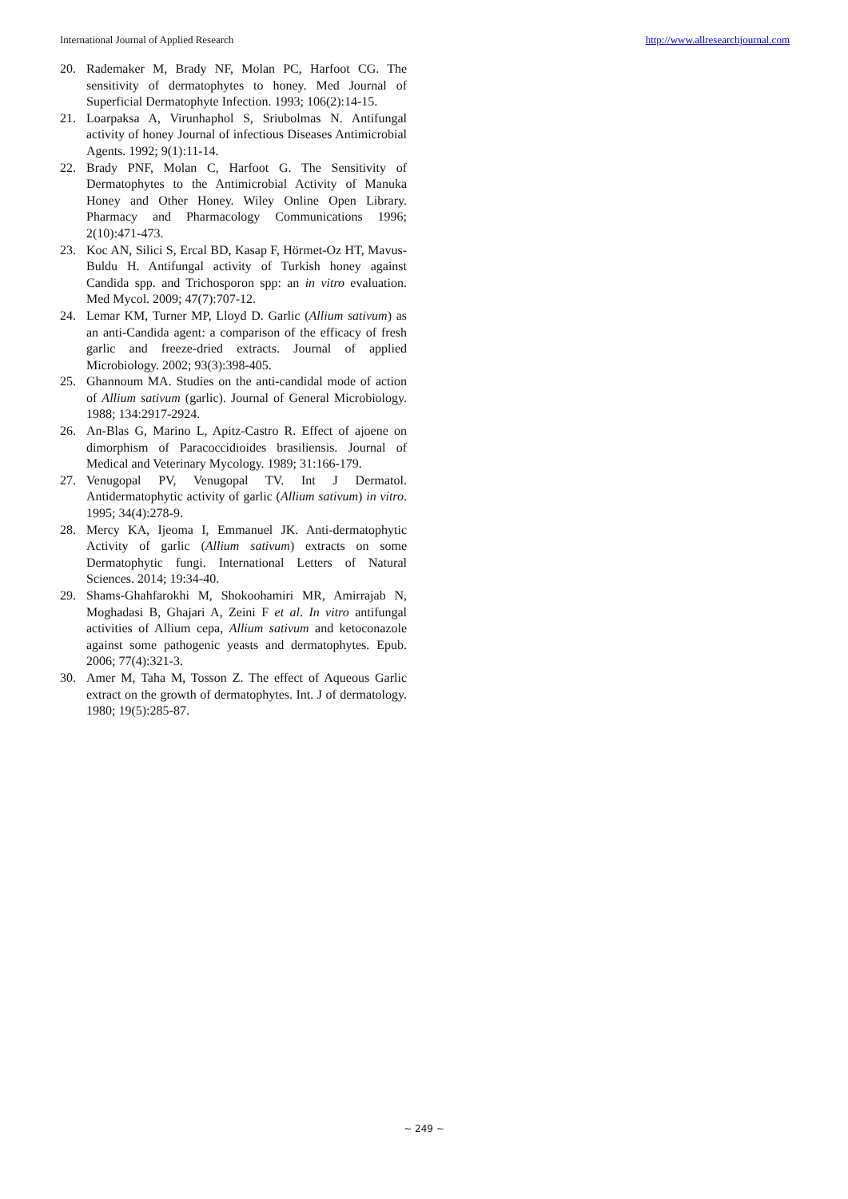International Journal of Applied Research http://www.allresearchjournal.com
20. Rademaker M, Brady NF, Molan PC, Harfoot CG. The sensitivity of dermatophytes to honey. Med Journal of Superficial Dermatophyte Infection. 1993; 106(2):14-15.
21. Loarpaksa A, Virunhaphol S, Sriubolmas N. Antifungal activity of honey Journal of infectious Diseases Antimicrobial Agents. 1992; 9(1):11-14.
22. Brady PNF, Molan C, Harfoot G. The Sensitivity of Dermatophytes to the Antimicrobial Activity of Manuka Honey and Other Honey. Wiley Online Open Library. Pharmacy and Pharmacology Communications 1996; 2(10):471-473.
23. Koc AN, Silici S, Ercal BD, Kasap F, Hörmet-Oz HT, Mavus-Buldu H. Antifungal activity of Turkish honey against Candida spp. and Trichosporon spp: an in vitro evaluation. Med Mycol. 2009; 47(7):707-12.
24. Lemar KM, Turner MP, Lloyd D. Garlic (Allium sativum) as an anti-Candida agent: a comparison of the efficacy of fresh garlic and freeze-dried extracts. Journal of applied Microbiology. 2002; 93(3):398-405.
25. Ghannoum MA. Studies on the anti-candidal mode of action of Allium sativum (garlic). Journal of General Microbiology. 1988; 134:2917-2924.
26. An-Blas G, Marino L, Apitz-Castro R. Effect of ajoene on dimorphism of Paracoccidioides brasiliensis. Journal of Medical and Veterinary Mycology. 1989; 31:166-179.
27. Venugopal PV, Venugopal TV. Int J Dermatol. Antidermatophytic activity of garlic (Allium sativum) in vitro. 1995; 34(4):278-9.
28. Mercy KA, Ijeoma I, Emmanuel JK. Anti-dermatophytic Activity of garlic (Allium sativum) extracts on some Dermatophytic fungi. International Letters of Natural Sciences. 2014; 19:34-40.
29. Shams-Ghahfarokhi M, Shokoohamiri MR, Amirrajab N, Moghadasi B, Ghajari A, Zeini F et al. In vitro antifungal activities of Allium cepa, Allium sativum and ketoconazole against some pathogenic yeasts and dermatophytes. Epub. 2006; 77(4):321-3.
30. Amer M, Taha M, Tosson Z. The effect of Aqueous Garlic extract on the growth of dermatophytes. Int. J of dermatology. 1980; 19(5):285-87.
~ 249 ~